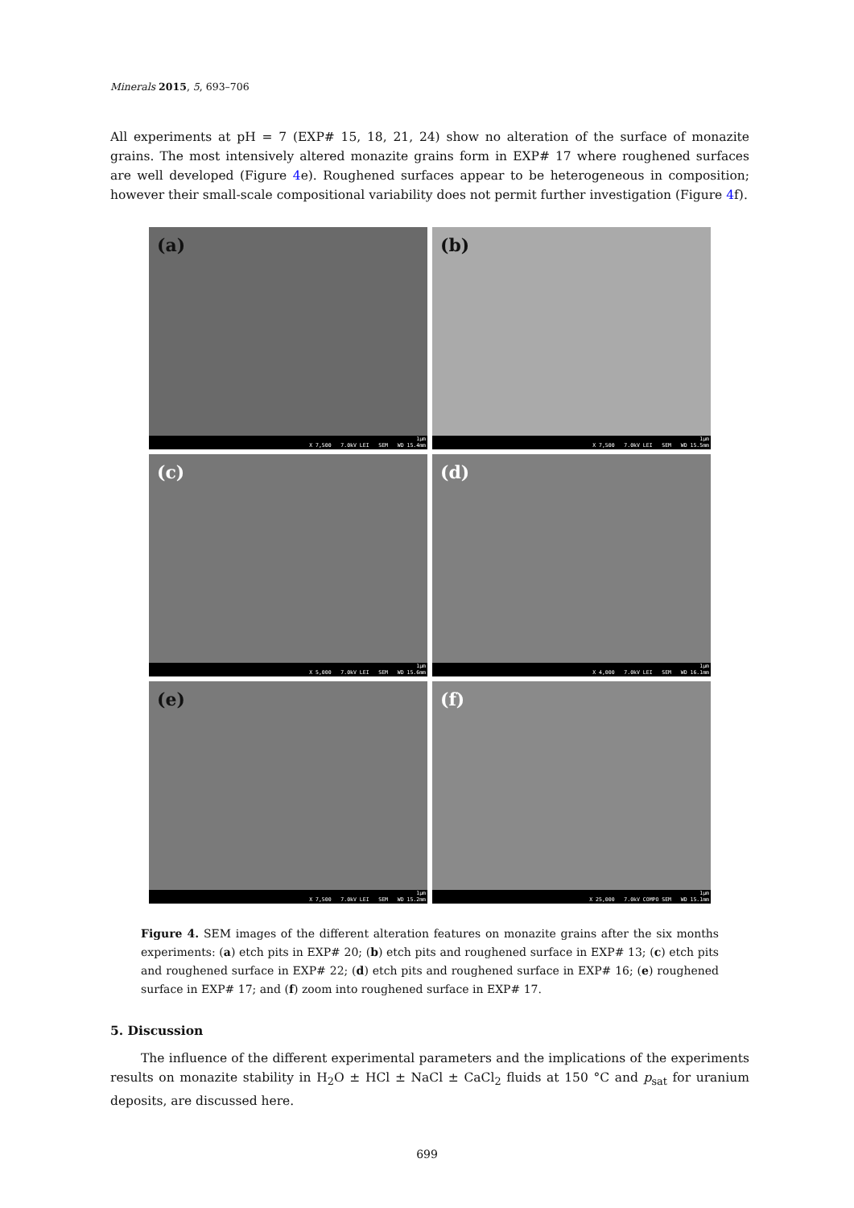Minerals 2015, 5, 693–706
All experiments at pH = 7 (EXP# 15, 18, 21, 24) show no alteration of the surface of monazite grains. The most intensively altered monazite grains form in EXP# 17 where roughened surfaces are well developed (Figure 4e). Roughened surfaces appear to be heterogeneous in composition; however their small-scale compositional variability does not permit further investigation (Figure 4f).
(a)
1μm
X 7,500 7.0kV LEI SEM WD 15.4mm
(b)
1μm
X 7,500 7.0kV LEI SEM WD 15.5mm
(c)
1μm
X 5,000 7.0kV LEI SEM WD 15.6mm
(d)
1μm
X 4,000 7.0kV LEI SEM WD 16.1mm
(e)
1μm
X 7,500 7.0kV LEI SEM WD 15.2mm
(f)
1μm
X 25,000 7.0kV COMPO SEM WD 15.1mm
Figure 4. SEM images of the different alteration features on monazite grains after the six months experiments: (a) etch pits in EXP# 20; (b) etch pits and roughened surface in EXP# 13; (c) etch pits and roughened surface in EXP# 22; (d) etch pits and roughened surface in EXP# 16; (e) roughened surface in EXP# 17; and (f) zoom into roughened surface in EXP# 17.
5. Discussion
The influence of the different experimental parameters and the implications of the experiments results on monazite stability in H<sub>2</sub>O ± HCl ± NaCl ± CaCl<sub>2</sub> fluids at 150 °C and p<sub>sat</sub> for uranium deposits, are discussed here.
699